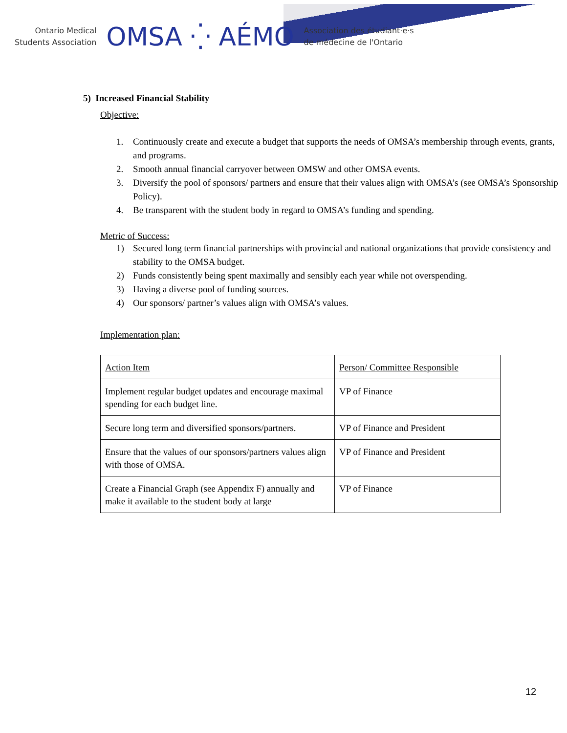Ontario Medical
Students Association
OMSA ⁛ AÉMO
Association des étudiant·e·s
de médecine de l'Ontario
5) Increased Financial Stability
Objective:
1. Continuously create and execute a budget that supports the needs of OMSA’s membership through events, grants, and programs.
2. Smooth annual financial carryover between OMSW and other OMSA events.
3. Diversify the pool of sponsors/ partners and ensure that their values align with OMSA’s (see OMSA’s Sponsorship Policy).
4. Be transparent with the student body in regard to OMSA’s funding and spending.
Metric of Success:
1) Secured long term financial partnerships with provincial and national organizations that provide consistency and stability to the OMSA budget.
2) Funds consistently being spent maximally and sensibly each year while not overspending.
3) Having a diverse pool of funding sources.
4) Our sponsors/ partner’s values align with OMSA’s values.
Implementation plan:
| Action Item | Person/ Committee Responsible |
| Implement regular budget updates and encourage maximal spending for each budget line. | VP of Finance |
| Secure long term and diversified sponsors/partners. | VP of Finance and President |
| Ensure that the values of our sponsors/partners values align with those of OMSA. | VP of Finance and President |
| Create a Financial Graph (see Appendix F) annually and make it available to the student body at large | VP of Finance |
12